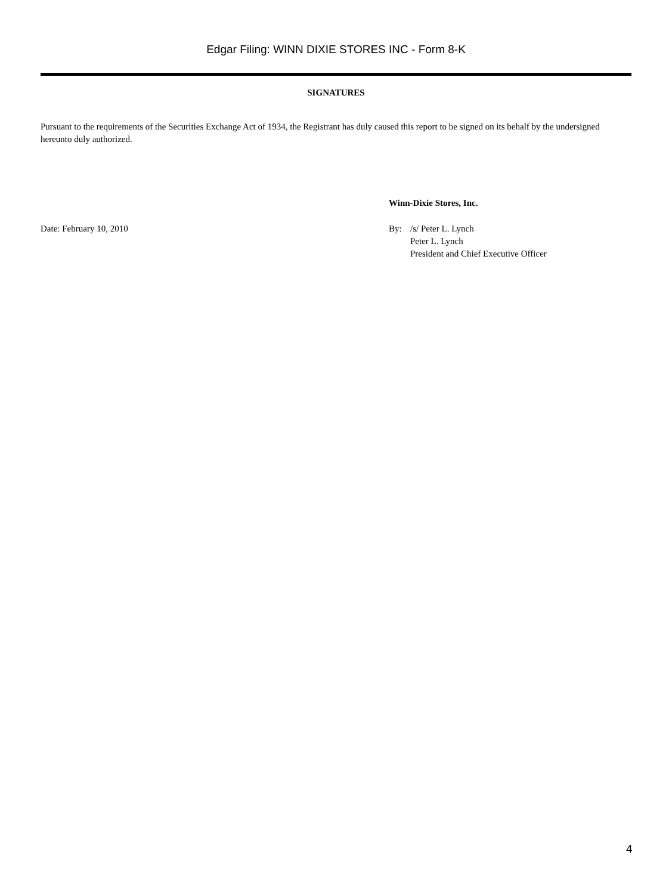Edgar Filing: WINN DIXIE STORES INC - Form 8-K
SIGNATURES
Pursuant to the requirements of the Securities Exchange Act of 1934, the Registrant has duly caused this report to be signed on its behalf by the undersigned hereunto duly authorized.
Winn-Dixie Stores, Inc.
Date: February 10, 2010 By: /s/ Peter L. Lynch
Peter L. Lynch
President and Chief Executive Officer
4